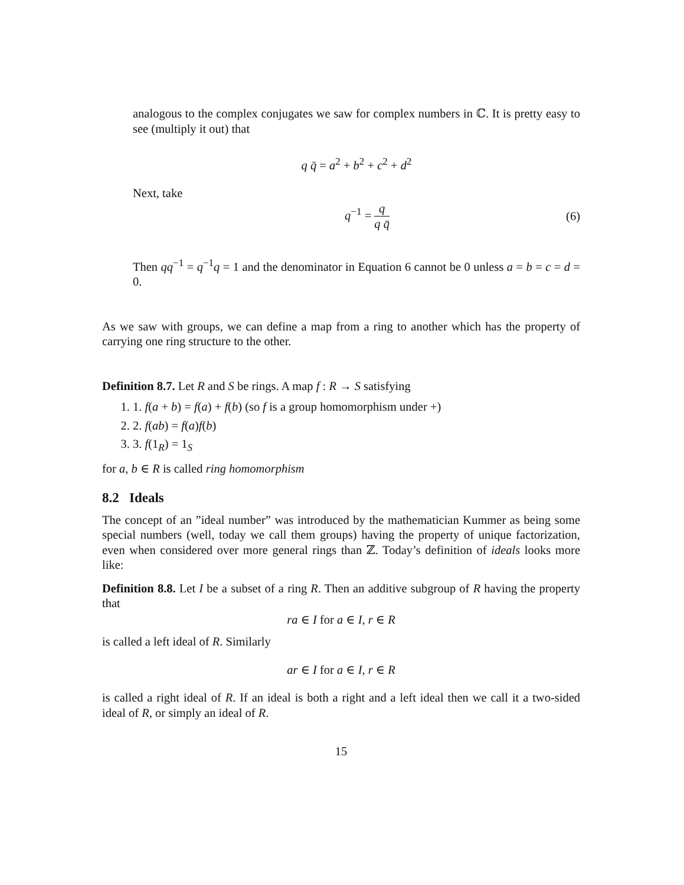analogous to the complex conjugates we saw for complex numbers in ℂ. It is pretty easy to see (multiply it out) that
q q̄ = a<sup>2</sup> + b<sup>2</sup> + c<sup>2</sup> + d<sup>2</sup>
Next, take
q<sup>−1</sup> = q q q̄ (6)
Then qq<sup>−1</sup> = q<sup>−1</sup>q = 1 and the denominator in Equation 6 cannot be 0 unless a = b = c = d = 0.
As we saw with groups, we can define a map from a ring to another which has the property of carrying one ring structure to the other.
Definition 8.7. Let R and S be rings. A map f : R → S satisfying
1. 1. f(a + b) = f(a) + f(b) (so f is a group homomorphism under +)
2. 2. f(ab) = f(a)f(b)
3. 3. f(1<sub>R</sub>) = 1<sub>S</sub>
for a, b ∈ R is called ring homomorphism
8.2 Ideals
The concept of an ”ideal number” was introduced by the mathematician Kummer as being some special numbers (well, today we call them groups) having the property of unique factorization, even when considered over more general rings than ℤ. Today’s definition of ideals looks more like:
Definition 8.8. Let I be a subset of a ring R. Then an additive subgroup of R having the property that
ra ∈ I for a ∈ I, r ∈ R
is called a left ideal of R. Similarly
ar ∈ I for a ∈ I, r ∈ R
is called a right ideal of R. If an ideal is both a right and a left ideal then we call it a two-sided ideal of R, or simply an ideal of R.
15